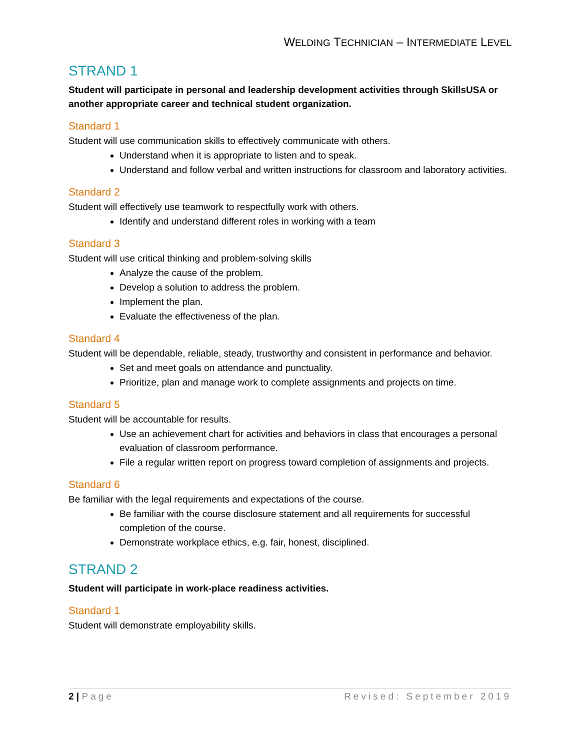WELDING TECHNICIAN – INTERMEDIATE LEVEL
STRAND 1
Student will participate in personal and leadership development activities through SkillsUSA or another appropriate career and technical student organization.
Standard 1
Student will use communication skills to effectively communicate with others.
Understand when it is appropriate to listen and to speak.
Understand and follow verbal and written instructions for classroom and laboratory activities.
Standard 2
Student will effectively use teamwork to respectfully work with others.
Identify and understand different roles in working with a team
Standard 3
Student will use critical thinking and problem-solving skills
Analyze the cause of the problem.
Develop a solution to address the problem.
Implement the plan.
Evaluate the effectiveness of the plan.
Standard 4
Student will be dependable, reliable, steady, trustworthy and consistent in performance and behavior.
Set and meet goals on attendance and punctuality.
Prioritize, plan and manage work to complete assignments and projects on time.
Standard 5
Student will be accountable for results.
Use an achievement chart for activities and behaviors in class that encourages a personal evaluation of classroom performance.
File a regular written report on progress toward completion of assignments and projects.
Standard 6
Be familiar with the legal requirements and expectations of the course.
Be familiar with the course disclosure statement and all requirements for successful completion of the course.
Demonstrate workplace ethics, e.g. fair, honest, disciplined.
STRAND 2
Student will participate in work-place readiness activities.
Standard 1
Student will demonstrate employability skills.
2 | Page Revised: September 2019